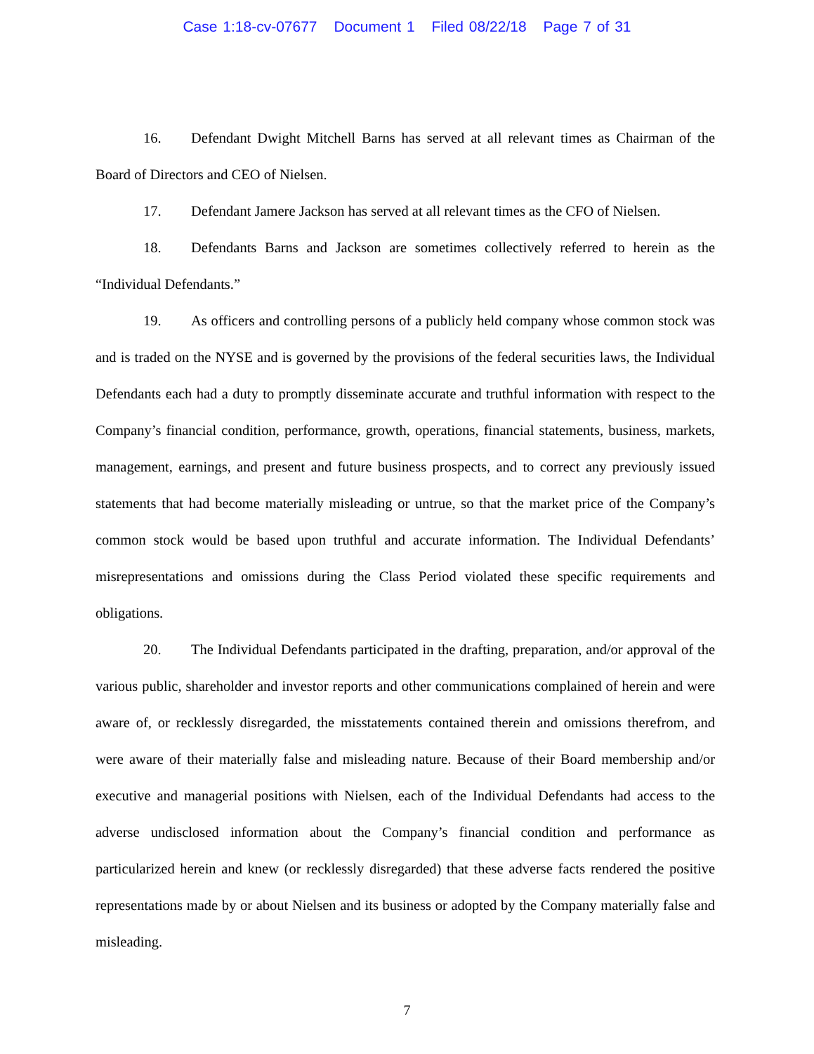Case 1:18-cv-07677 Document 1 Filed 08/22/18 Page 7 of 31
16. Defendant Dwight Mitchell Barns has served at all relevant times as Chairman of the Board of Directors and CEO of Nielsen.
17. Defendant Jamere Jackson has served at all relevant times as the CFO of Nielsen.
18. Defendants Barns and Jackson are sometimes collectively referred to herein as the “Individual Defendants.”
19. As officers and controlling persons of a publicly held company whose common stock was and is traded on the NYSE and is governed by the provisions of the federal securities laws, the Individual Defendants each had a duty to promptly disseminate accurate and truthful information with respect to the Company’s financial condition, performance, growth, operations, financial statements, business, markets, management, earnings, and present and future business prospects, and to correct any previously issued statements that had become materially misleading or untrue, so that the market price of the Company’s common stock would be based upon truthful and accurate information. The Individual Defendants’ misrepresentations and omissions during the Class Period violated these specific requirements and obligations.
20. The Individual Defendants participated in the drafting, preparation, and/or approval of the various public, shareholder and investor reports and other communications complained of herein and were aware of, or recklessly disregarded, the misstatements contained therein and omissions therefrom, and were aware of their materially false and misleading nature. Because of their Board membership and/or executive and managerial positions with Nielsen, each of the Individual Defendants had access to the adverse undisclosed information about the Company’s financial condition and performance as particularized herein and knew (or recklessly disregarded) that these adverse facts rendered the positive representations made by or about Nielsen and its business or adopted by the Company materially false and misleading.
7